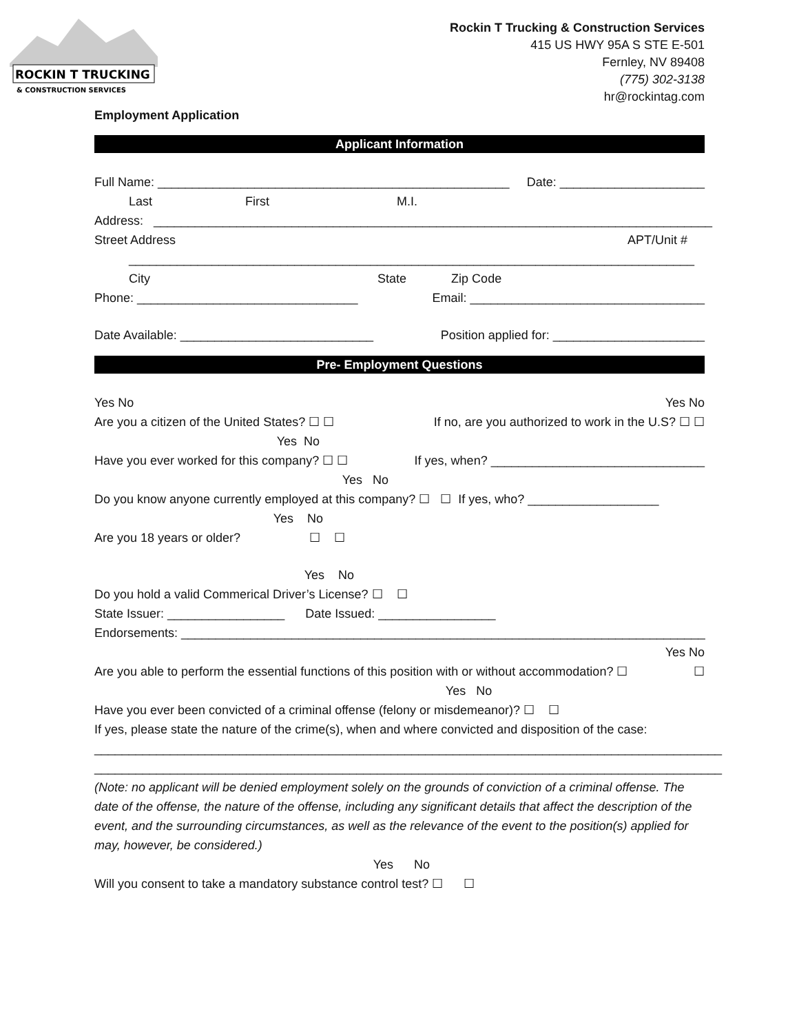ROCKIN T TRUCKING
& CONSTRUCTION SERVICES
Rockin T Trucking & Construction Services
415 US HWY 95A S STE E-501
Fernley, NV 89408
(775) 302-3138
hr@rockintag.com
Employment Application
Applicant Information
Full Name: ___________________________________________________ Date: _____________________
Last First M.I.
Address: _________________________________________________________________________________
Street Address APT/Unit #
__________________________________________________________________________________
City State Zip Code
Phone: ________________________________ Email: __________________________________
Date Available: ____________________________ Position applied for: ______________________
Pre- Employment Questions
Yes No Yes No
Are you a citizen of the United States? ☐ ☐ If no, are you authorized to work in the U.S? ☐ ☐
Yes No
Have you ever worked for this company? ☐ ☐ If yes, when? _______________________________
Yes No
Do you know anyone currently employed at this company? ☐ ☐ If yes, who? ___________________
Yes No
Are you 18 years or older? ☐ ☐
Yes No
Do you hold a valid Commerical Driver’s License? ☐ ☐
State Issuer: _________________ Date Issued: _________________
Endorsements: ____________________________________________________________________________
Yes No
Are you able to perform the essential functions of this position with or without accommodation? ☐ ☐
Yes No
Have you ever been convicted of a criminal offense (felony or misdemeanor)? ☐ ☐
If yes, please state the nature of the crime(s), when and where convicted and disposition of the case:
___________________________________________________________________________________________
___________________________________________________________________________________________
(Note: no applicant will be denied employment solely on the grounds of conviction of a criminal offense. The date of the offense, the nature of the offense, including any significant details that affect the description of the event, and the surrounding circumstances, as well as the relevance of the event to the position(s) applied for may, however, be considered.)
Yes No
Will you consent to take a mandatory substance control test? ☐ ☐